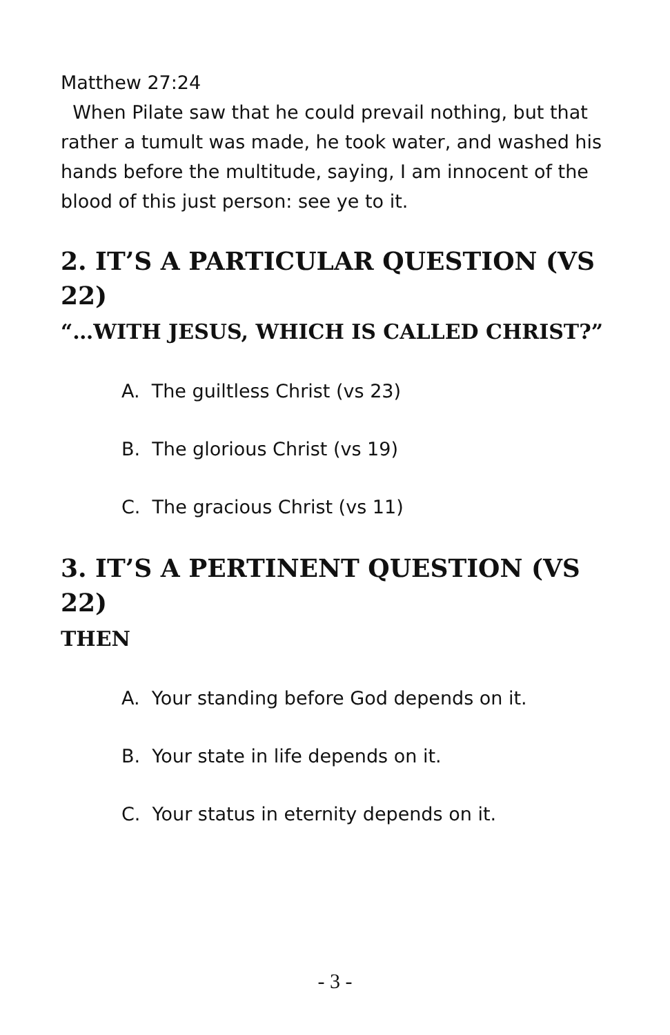Matthew 27:24
When Pilate saw that he could prevail nothing, but that rather a tumult was made, he took water, and washed his hands before the multitude, saying, I am innocent of the blood of this just person: see ye to it.
2. IT’S A PARTICULAR QUESTION (VS 22)
“…WITH JESUS, WHICH IS CALLED CHRIST?”
A. The guiltless Christ (vs 23)
B. The glorious Christ (vs 19)
C. The gracious Christ (vs 11)
3. IT’S A PERTINENT QUESTION (VS 22)
THEN
A. Your standing before God depends on it.
B. Your state in life depends on it.
C. Your status in eternity depends on it.
- 3 -